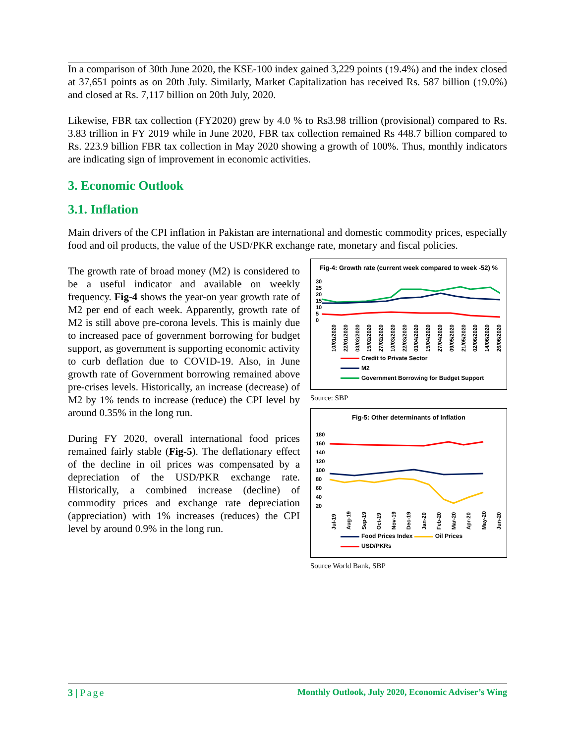In a comparison of 30th June 2020, the KSE-100 index gained 3,229 points (↑9.4%) and the index closed at 37,651 points as on 20th July. Similarly, Market Capitalization has received Rs. 587 billion (↑9.0%) and closed at Rs. 7,117 billion on 20th July, 2020.
Likewise, FBR tax collection (FY2020) grew by 4.0 % to Rs3.98 trillion (provisional) compared to Rs. 3.83 trillion in FY 2019 while in June 2020, FBR tax collection remained Rs 448.7 billion compared to Rs. 223.9 billion FBR tax collection in May 2020 showing a growth of 100%. Thus, monthly indicators are indicating sign of improvement in economic activities.
3. Economic Outlook
3.1. Inflation
Main drivers of the CPI inflation in Pakistan are international and domestic commodity prices, especially food and oil products, the value of the USD/PKR exchange rate, monetary and fiscal policies.
The growth rate of broad money (M2) is considered to be a useful indicator and available on weekly frequency. Fig-4 shows the year-on year growth rate of M2 per end of each week. Apparently, growth rate of M2 is still above pre-corona levels. This is mainly due to increased pace of government borrowing for budget support, as government is supporting economic activity to curb deflation due to COVID-19. Also, in June growth rate of Government borrowing remained above pre-crises levels. Historically, an increase (decrease) of M2 by 1% tends to increase (reduce) the CPI level by around 0.35% in the long run.
During FY 2020, overall international food prices remained fairly stable (Fig-5). The deflationary effect of the decline in oil prices was compensated by a depreciation of the USD/PKR exchange rate. Historically, a combined increase (decline) of commodity prices and exchange rate depreciation (appreciation) with 1% increases (reduces) the CPI level by around 0.9% in the long run.
Fig-4: Growth rate (current week compared to week -52) %
30
25
20
15
10
5
0
10/01/2020 22/01/2020 03/02/2020 15/02/2020 27/02/2020 10/03/2020 22/03/2020 03/04/2020 15/04/2020 27/04/2020 09/05/2020 21/05/2020 02/06/2020 14/06/2020 26/06/2020
Credit to Private Sector
M2
Government Borrowing for Budget Support
Source: SBP
Fig-5: Other determinants of Inflation
180
160
140
120
100
80
60
40
20
Jul-19 Aug-19 Sep-19 Oct-19 Nov-19 Dec-19 Jan-20 Feb-20 Mar-20 Apr-20 May-20 Jun-20
Food Prices Index Oil Prices
USD/PKRs
Source World Bank, SBP
3 | Page Monthly Outlook, July 2020, Economic Adviser’s Wing